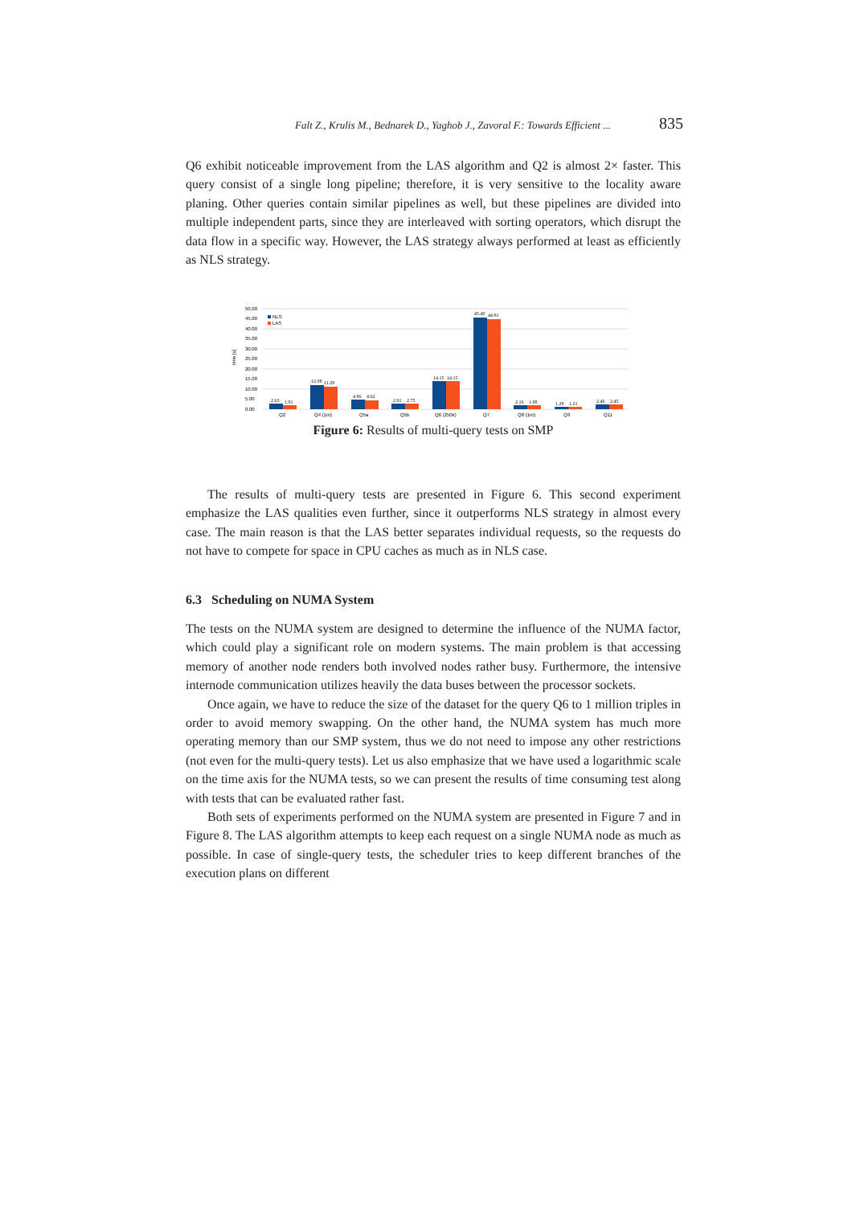Falt Z., Krulis M., Bednarek D., Yaghob J., Zavoral F.: Towards Efficient ... 835
Q6 exhibit noticeable improvement from the LAS algorithm and Q2 is almost 2× faster. This query consist of a single long pipeline; therefore, it is very sensitive to the locality aware planing. Other queries contain similar pipelines as well, but these pipelines are divided into multiple independent parts, since they are interleaved with sorting operators, which disrupt the data flow in a specific way. However, the LAS strategy always performed at least as efficiently as NLS strategy.
50.00
45.00
40.00
35.00
30.00
25.00
20.00
15.00
10.00
5.00
0.00
time [s]
NLS
LAS
2.63
1.91
12.08
11.29
4.86
4.62
2.91
2.75
14.15
14.15
45.40
44.81
2.16
1.98
1.29
1.21
2.46
2.45
Q2
Q4 (1m)
Q5a
Q5b
Q6 (250k)
Q7
Q8 (1m)
Q9
Q11
Figure 6: Results of multi-query tests on SMP
The results of multi-query tests are presented in Figure 6. This second experiment emphasize the LAS qualities even further, since it outperforms NLS strategy in almost every case. The main reason is that the LAS better separates individual requests, so the requests do not have to compete for space in CPU caches as much as in NLS case.
6.3 Scheduling on NUMA System
The tests on the NUMA system are designed to determine the influence of the NUMA factor, which could play a significant role on modern systems. The main problem is that accessing memory of another node renders both involved nodes rather busy. Furthermore, the intensive internode communication utilizes heavily the data buses between the processor sockets.
Once again, we have to reduce the size of the dataset for the query Q6 to 1 million triples in order to avoid memory swapping. On the other hand, the NUMA system has much more operating memory than our SMP system, thus we do not need to impose any other restrictions (not even for the multi-query tests). Let us also emphasize that we have used a logarithmic scale on the time axis for the NUMA tests, so we can present the results of time consuming test along with tests that can be evaluated rather fast.
Both sets of experiments performed on the NUMA system are presented in Figure 7 and in Figure 8. The LAS algorithm attempts to keep each request on a single NUMA node as much as possible. In case of single-query tests, the scheduler tries to keep different branches of the execution plans on different